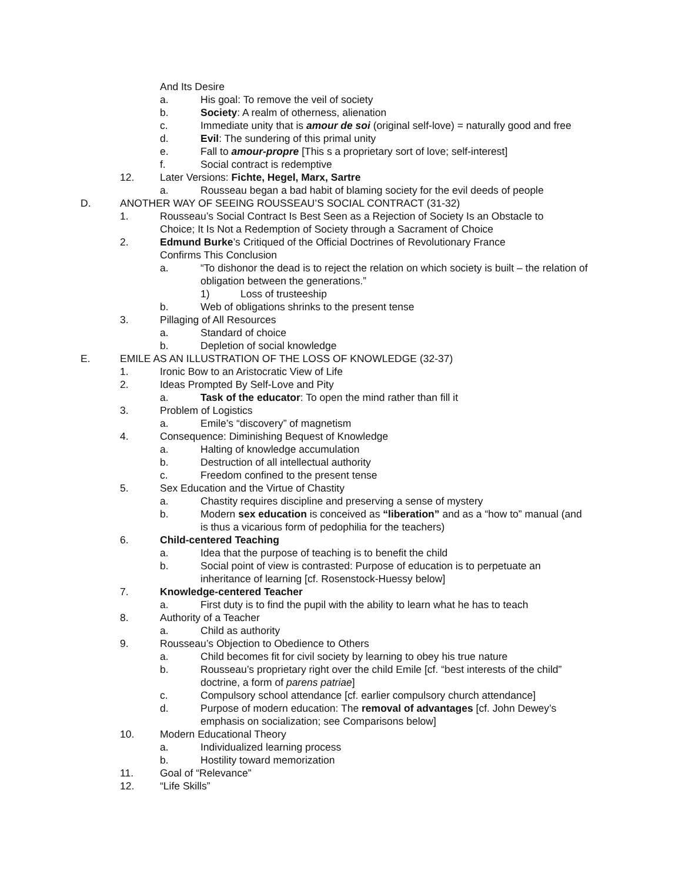And Its Desire
a. His goal: To remove the veil of society
b. Society: A realm of otherness, alienation
c. Immediate unity that is amour de soi (original self-love) = naturally good and free
d. Evil: The sundering of this primal unity
e. Fall to amour-propre [This s a proprietary sort of love; self-interest]
f. Social contract is redemptive
12. Later Versions: Fichte, Hegel, Marx, Sartre
a. Rousseau began a bad habit of blaming society for the evil deeds of people
D. ANOTHER WAY OF SEEING ROUSSEAU’S SOCIAL CONTRACT (31-32)
1. Rousseau’s Social Contract Is Best Seen as a Rejection of Society Is an Obstacle to Choice; It Is Not a Redemption of Society through a Sacrament of Choice
2. Edmund Burke’s Critiqued of the Official Doctrines of Revolutionary France Confirms This Conclusion
a. “To dishonor the dead is to reject the relation on which society is built – the relation of obligation between the generations.”
1) Loss of trusteeship
b. Web of obligations shrinks to the present tense
3. Pillaging of All Resources
a. Standard of choice
b. Depletion of social knowledge
E. EMILE AS AN ILLUSTRATION OF THE LOSS OF KNOWLEDGE (32-37)
1. Ironic Bow to an Aristocratic View of Life
2. Ideas Prompted By Self-Love and Pity
a. Task of the educator: To open the mind rather than fill it
3. Problem of Logistics
a. Emile’s “discovery” of magnetism
4. Consequence: Diminishing Bequest of Knowledge
a. Halting of knowledge accumulation
b. Destruction of all intellectual authority
c. Freedom confined to the present tense
5. Sex Education and the Virtue of Chastity
a. Chastity requires discipline and preserving a sense of mystery
b. Modern sex education is conceived as “liberation” and as a “how to” manual (and is thus a vicarious form of pedophilia for the teachers)
6. Child-centered Teaching
a. Idea that the purpose of teaching is to benefit the child
b. Social point of view is contrasted: Purpose of education is to perpetuate an inheritance of learning [cf. Rosenstock-Huessy below]
7. Knowledge-centered Teacher
a. First duty is to find the pupil with the ability to learn what he has to teach
8. Authority of a Teacher
a. Child as authority
9. Rousseau’s Objection to Obedience to Others
a. Child becomes fit for civil society by learning to obey his true nature
b. Rousseau’s proprietary right over the child Emile [cf. “best interests of the child” doctrine, a form of parens patriae]
c. Compulsory school attendance [cf. earlier compulsory church attendance]
d. Purpose of modern education: The removal of advantages [cf. John Dewey’s emphasis on socialization; see Comparisons below]
10. Modern Educational Theory
a. Individualized learning process
b. Hostility toward memorization
11. Goal of “Relevance”
12. “Life Skills”